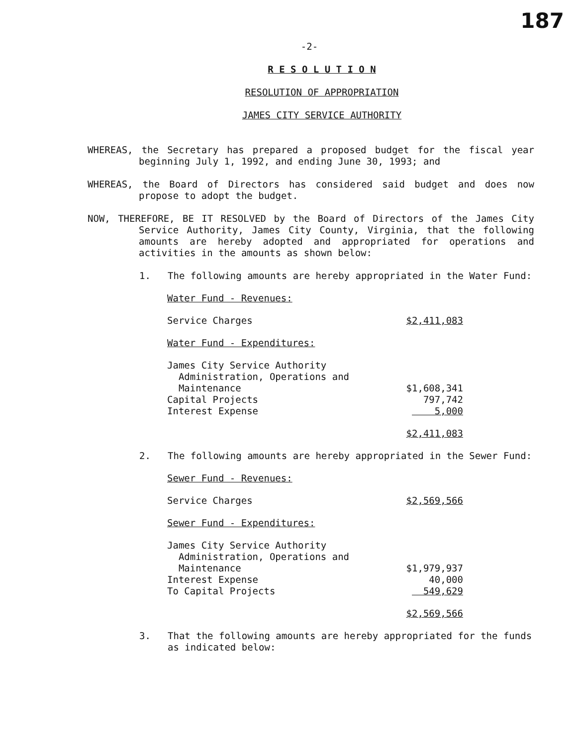187
-2-
R E S O L U T I O N
RESOLUTION OF APPROPRIATION
JAMES CITY SERVICE AUTHORITY
WHEREAS, the Secretary has prepared a proposed budget for the fiscal year beginning July 1, 1992, and ending June 30, 1993; and
WHEREAS, the Board of Directors has considered said budget and does now propose to adopt the budget.
NOW, THEREFORE, BE IT RESOLVED by the Board of Directors of the James City Service Authority, James City County, Virginia, that the following amounts are hereby adopted and appropriated for operations and activities in the amounts as shown below:
1. The following amounts are hereby appropriated in the Water Fund:
| Water Fund - Revenues: | |
| Service Charges | $2,411,083 |
| Water Fund - Expenditures: | |
| James City Service Authority Administration, Operations and Maintenance | $1,608,341 |
| Capital Projects | 797,742 |
| Interest Expense | 5,000 |
| | $2,411,083 |
2. The following amounts are hereby appropriated in the Sewer Fund:
| Sewer Fund - Revenues: | |
| Service Charges | $2,569,566 |
| Sewer Fund - Expenditures: | |
| James City Service Authority Administration, Operations and Maintenance | $1,979,937 |
| Interest Expense | 40,000 |
| To Capital Projects | 549,629 |
| | $2,569,566 |
3. That the following amounts are hereby appropriated for the funds as indicated below: